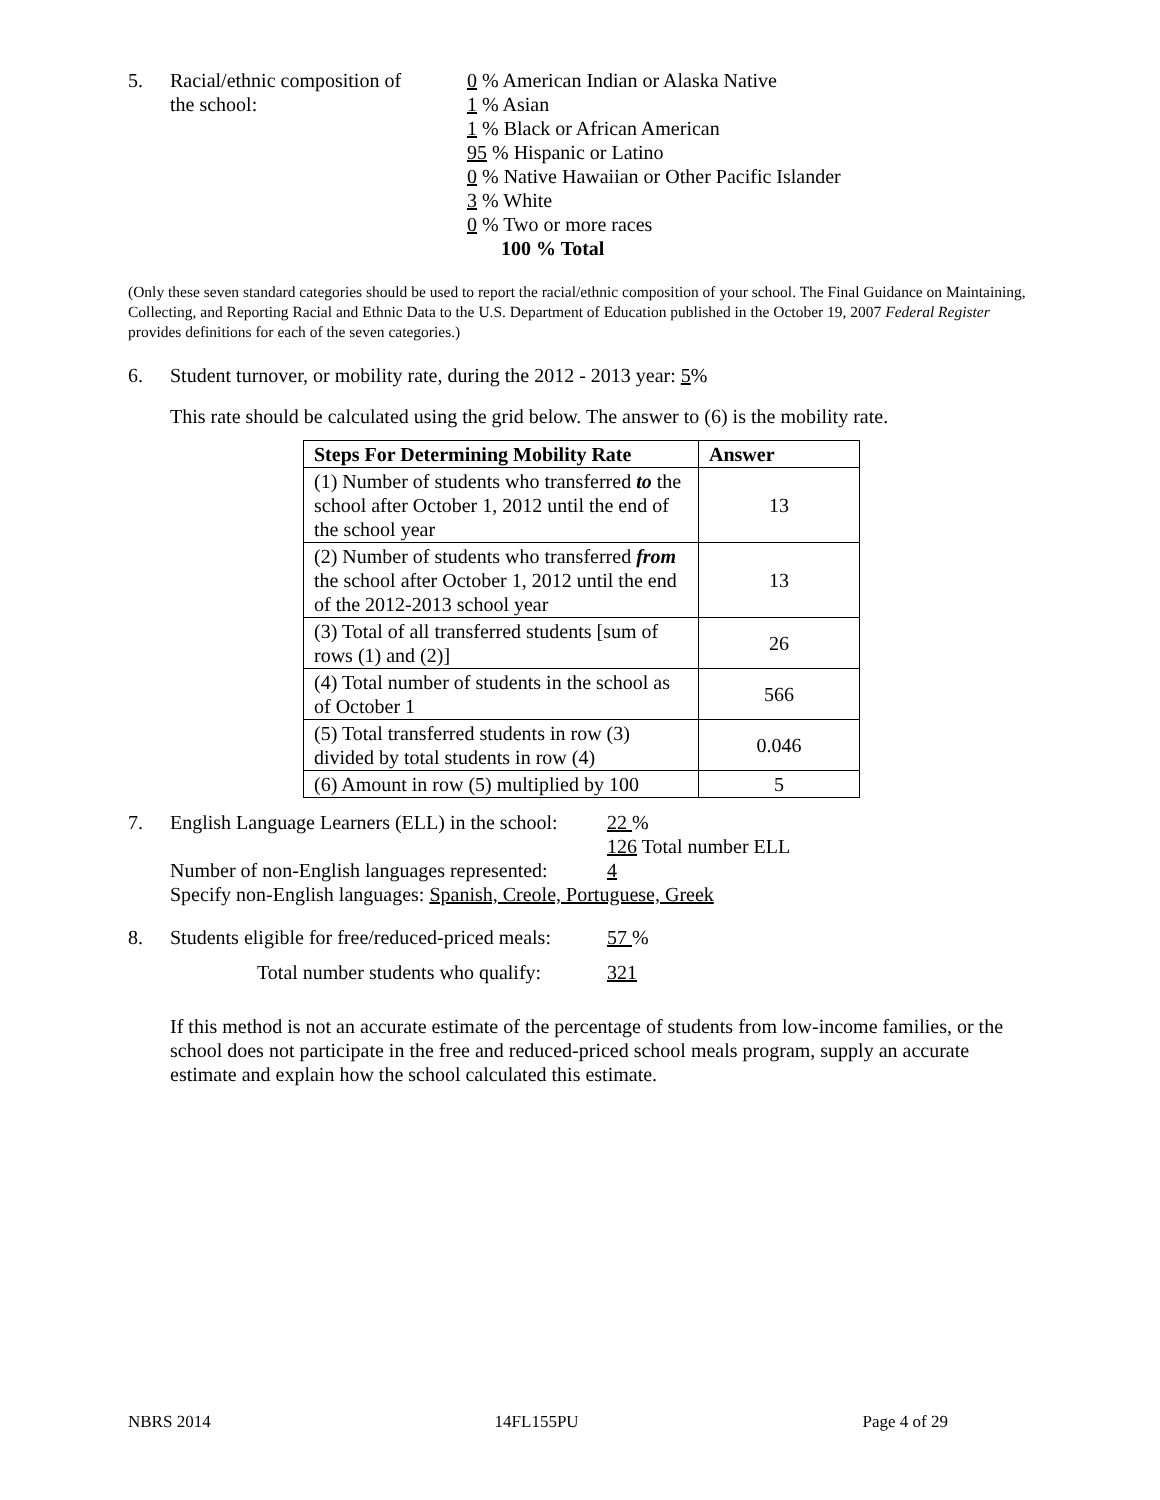5. Racial/ethnic composition of
the school:
0 % American Indian or Alaska Native
1 % Asian
1 % Black or African American
95 % Hispanic or Latino
0 % Native Hawaiian or Other Pacific Islander
3 % White
0 % Two or more races
100 % Total
(Only these seven standard categories should be used to report the racial/ethnic composition of your school. The Final Guidance on Maintaining, Collecting, and Reporting Racial and Ethnic Data to the U.S. Department of Education published in the October 19, 2007 Federal Register provides definitions for each of the seven categories.)
6. Student turnover, or mobility rate, during the 2012 - 2013 year: 5%
This rate should be calculated using the grid below. The answer to (6) is the mobility rate.
| Steps For Determining Mobility Rate | Answer |
| --- | --- |
| (1) Number of students who transferred to the school after October 1, 2012 until the end of the school year | 13 |
| (2) Number of students who transferred from the school after October 1, 2012 until the end of the 2012-2013 school year | 13 |
| (3) Total of all transferred students [sum of rows (1) and (2)] | 26 |
| (4) Total number of students in the school as of October 1 | 566 |
| (5) Total transferred students in row (3) divided by total students in row (4) | 0.046 |
| (6) Amount in row (5) multiplied by 100 | 5 |
7. English Language Learners (ELL) in the school:
22 %
126 Total number ELL
Number of non-English languages represented:
4
Specify non-English languages: Spanish, Creole, Portuguese, Greek
8. Students eligible for free/reduced-priced meals:
57 %
Total number students who qualify:
321
If this method is not an accurate estimate of the percentage of students from low-income families, or the school does not participate in the free and reduced-priced school meals program, supply an accurate estimate and explain how the school calculated this estimate.
NBRS 2014 14FL155PU Page 4 of 29